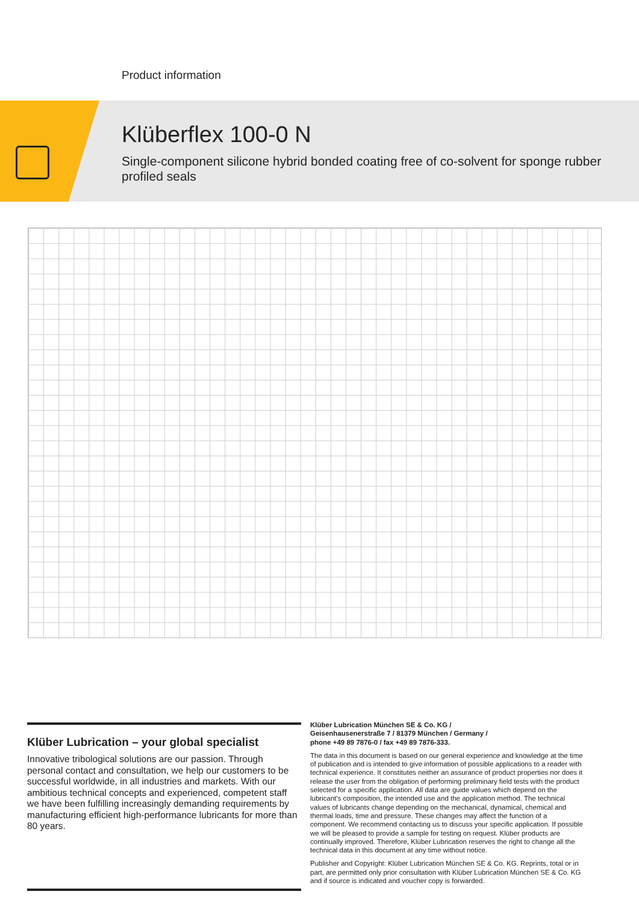Product information
Klüberflex 100-0 N
Single-component silicone hybrid bonded coating free of co-solvent for sponge rubber profiled seals
Klüber Lubrication – your global specialist
Innovative tribological solutions are our passion. Through personal contact and consultation, we help our customers to be successful worldwide, in all industries and markets. With our ambitious technical concepts and experienced, competent staff we have been fulfilling increasingly demanding requirements by manufacturing efficient high-performance lubricants for more than 80 years.
Klüber Lubrication München SE & Co. KG /
Geisenhausenerstraße 7 / 81379 München / Germany /
phone +49 89 7876-0 / fax +49 89 7876-333.
The data in this document is based on our general experience and knowledge at the time of publication and is intended to give information of possible applications to a reader with technical experience. It constitutes neither an assurance of product properties nor does it release the user from the obligation of performing preliminary field tests with the product selected for a specific application. All data are guide values which depend on the lubricant's composition, the intended use and the application method. The technical values of lubricants change depending on the mechanical, dynamical, chemical and thermal loads, time and pressure. These changes may affect the function of a component. We recommend contacting us to discuss your specific application. If possible we will be pleased to provide a sample for testing on request. Klüber products are continually improved. Therefore, Klüber Lubrication reserves the right to change all the technical data in this document at any time without notice.
Publisher and Copyright: Klüber Lubrication München SE & Co. KG. Reprints, total or in part, are permitted only prior consultation with Klüber Lubrication München SE & Co. KG and if source is indicated and voucher copy is forwarded.